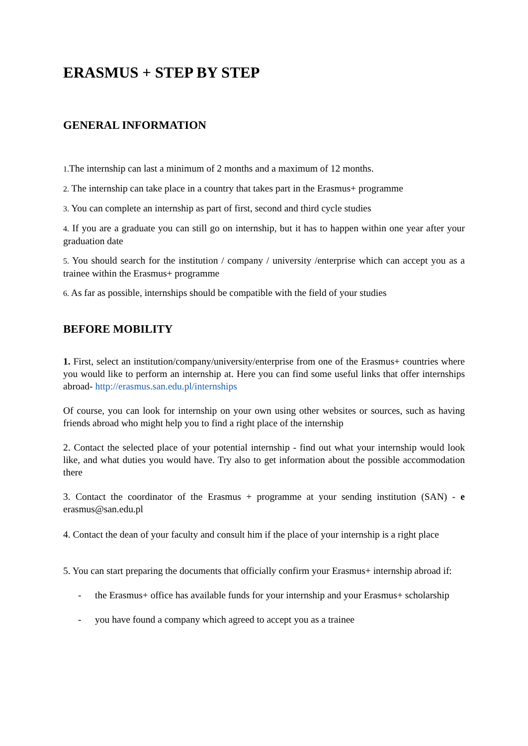ERASMUS + STEP BY STEP
GENERAL INFORMATION
1. The internship can last a minimum of 2 months and a maximum of 12 months.
2. The internship can take place in a country that takes part in the Erasmus+ programme
3. You can complete an internship as part of first, second and third cycle studies
4. If you are a graduate you can still go on internship, but it has to happen within one year after your graduation date
5. You should search for the institution / company / university /enterprise which can accept you as a trainee within the Erasmus+ programme
6. As far as possible, internships should be compatible with the field of your studies
BEFORE MOBILITY
1. First, select an institution/company/university/enterprise from one of the Erasmus+ countries where you would like to perform an internship at. Here you can find some useful links that offer internships abroad- http://erasmus.san.edu.pl/internships
Of course, you can look for internship on your own using other websites or sources, such as having friends abroad who might help you to find a right place of the internship
2. Contact the selected place of your potential internship - find out what your internship would look like, and what duties you would have. Try also to get information about the possible accommodation there
3. Contact the coordinator of the Erasmus + programme at your sending institution (SAN) - e erasmus@san.edu.pl
4. Contact the dean of your faculty and consult him if the place of your internship is a right place
5. You can start preparing the documents that officially confirm your Erasmus+ internship abroad if:
- the Erasmus+ office has available funds for your internship and your Erasmus+ scholarship
- you have found a company which agreed to accept you as a trainee